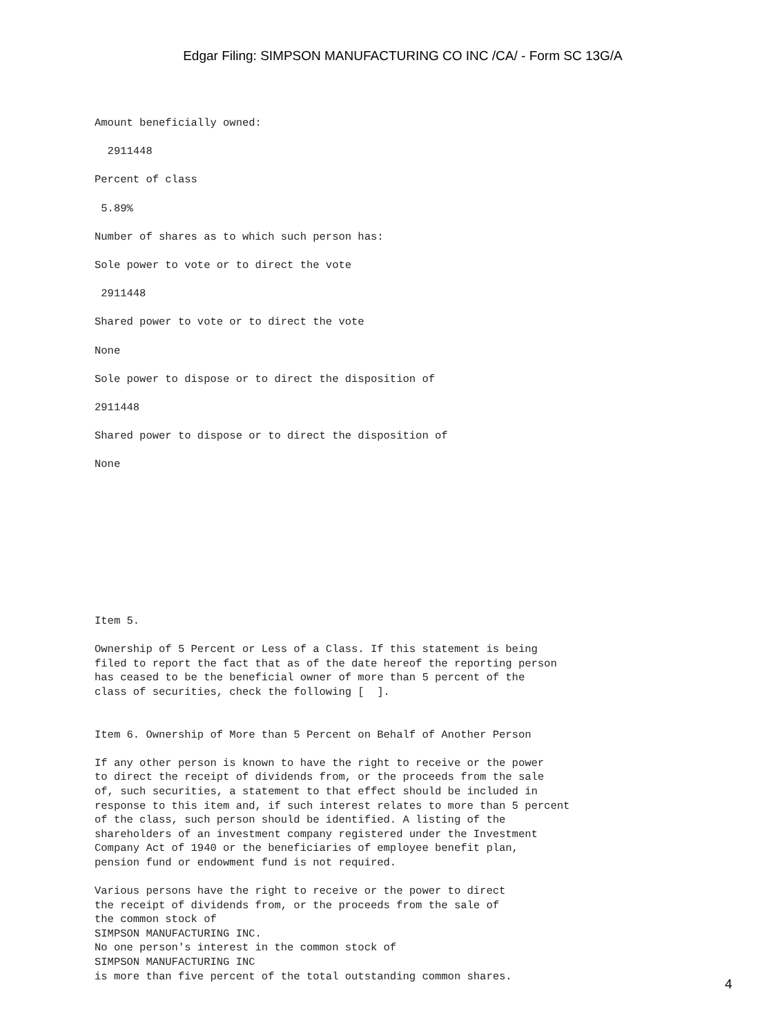Edgar Filing: SIMPSON MANUFACTURING CO INC /CA/ - Form SC 13G/A
Amount beneficially owned:

  2911448

Percent of class

 5.89%

Number of shares as to which such person has:

Sole power to vote or to direct the vote

 2911448

Shared power to vote or to direct the vote

None

Sole power to dispose or to direct the disposition of

2911448

Shared power to dispose or to direct the disposition of

None










Item 5.

Ownership of 5 Percent or Less of a Class. If this statement is being
filed to report the fact that as of the date hereof the reporting person
has ceased to be the beneficial owner of more than 5 percent of the
class of securities, check the following [  ].


Item 6. Ownership of More than 5 Percent on Behalf of Another Person

If any other person is known to have the right to receive or the power
to direct the receipt of dividends from, or the proceeds from the sale
of, such securities, a statement to that effect should be included in
response to this item and, if such interest relates to more than 5 percent
of the class, such person should be identified. A listing of the
shareholders of an investment company registered under the Investment
Company Act of 1940 or the beneficiaries of employee benefit plan,
pension fund or endowment fund is not required.

Various persons have the right to receive or the power to direct
the receipt of dividends from, or the proceeds from the sale of
the common stock of
SIMPSON MANUFACTURING INC.
No one person's interest in the common stock of
SIMPSON MANUFACTURING INC
is more than five percent of the total outstanding common shares.
4